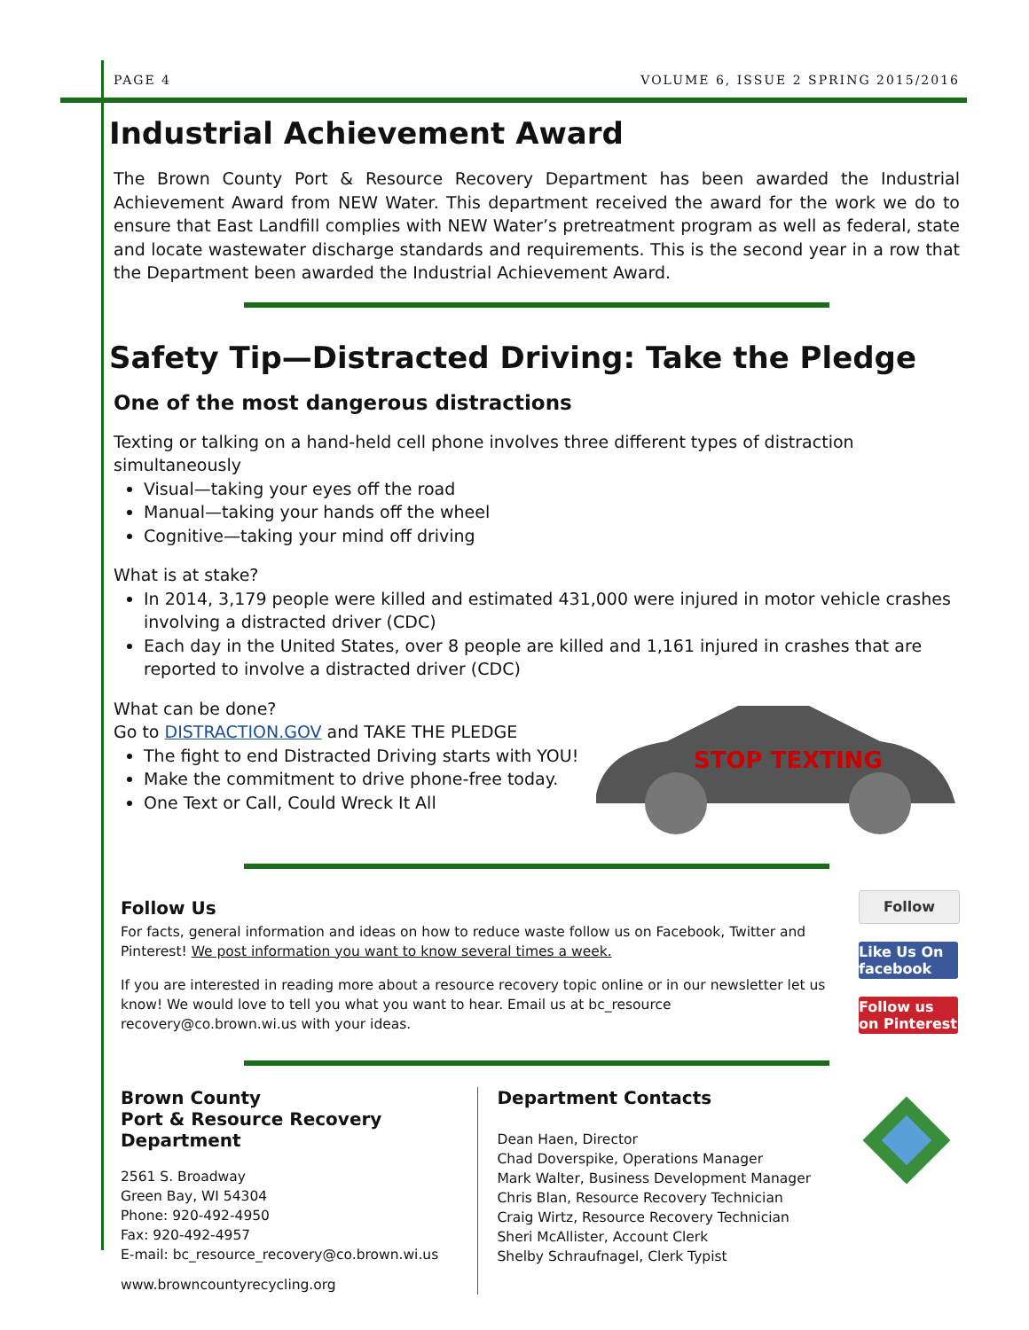PAGE 4 VOLUME 6, ISSUE 2 SPRING 2015/2016
Industrial Achievement Award
The Brown County Port & Resource Recovery Department has been awarded the Industrial Achievement Award from NEW Water. This department received the award for the work we do to ensure that East Landfill complies with NEW Water’s pretreatment program as well as federal, state and locate wastewater discharge standards and requirements. This is the second year in a row that the Department been awarded the Industrial Achievement Award.
Safety Tip—Distracted Driving: Take the Pledge
One of the most dangerous distractions
Texting or talking on a hand-held cell phone involves three different types of distraction simultaneously
Visual—taking your eyes off the road
Manual—taking your hands off the wheel
Cognitive—taking your mind off driving
What is at stake?
In 2014, 3,179 people were killed and estimated 431,000 were injured in motor vehicle crashes involving a distracted driver (CDC)
Each day in the United States, over 8 people are killed and 1,161 injured in crashes that are reported to involve a distracted driver (CDC)
What can be done?
Go to DISTRACTION.GOV and TAKE THE PLEDGE
The fight to end Distracted Driving starts with YOU!
Make the commitment to drive phone-free today.
One Text or Call, Could Wreck It All
STOP TEXTING
Follow Us
For facts, general information and ideas on how to reduce waste follow us on Facebook, Twitter and Pinterest! We post information you want to know several times a week.
If you are interested in reading more about a resource recovery topic online or in our newsletter let us know! We would love to tell you what you want to hear. Email us at bc_resource recovery@co.brown.wi.us with your ideas.
Follow
Like Us On facebook
Follow us on Pinterest
Brown County
Port & Resource Recovery Department
2561 S. Broadway
Green Bay, WI 54304
Phone: 920-492-4950
Fax: 920-492-4957
E-mail: bc_resource_recovery@co.brown.wi.us
www.browncountyrecycling.org
Department Contacts
Dean Haen, Director
Chad Doverspike, Operations Manager
Mark Walter, Business Development Manager
Chris Blan, Resource Recovery Technician
Craig Wirtz, Resource Recovery Technician
Sheri McAllister, Account Clerk
Shelby Schraufnagel, Clerk Typist